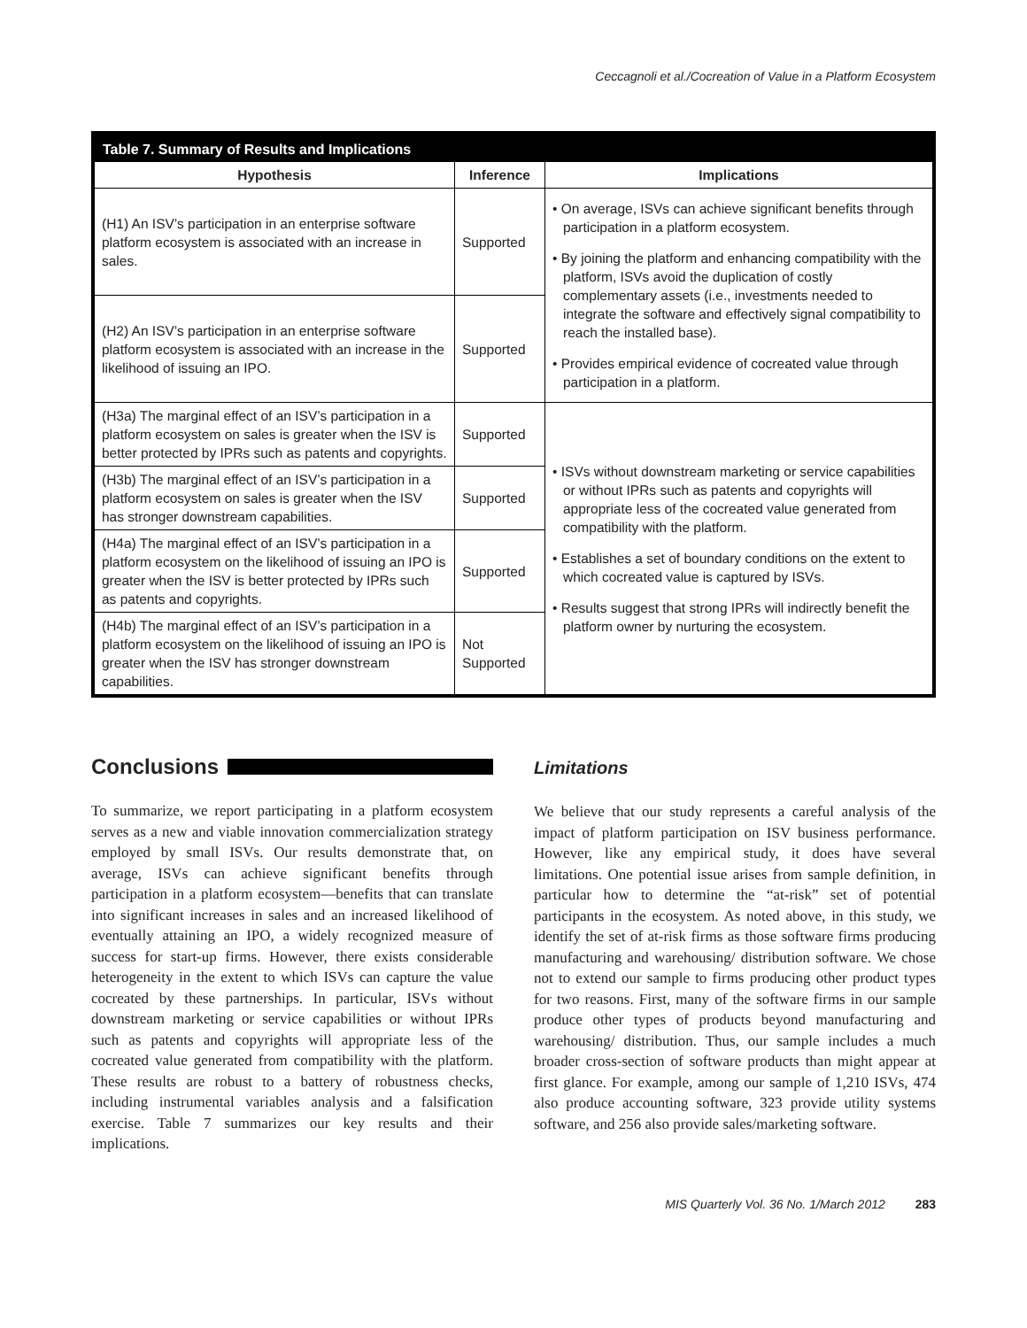Ceccagnoli et al./Cocreation of Value in a Platform Ecosystem
Table 7. Summary of Results and Implications
| Hypothesis | Inference | Implications |
| --- | --- | --- |
| (H1) An ISV’s participation in an enterprise software platform ecosystem is associated with an increase in sales. | Supported | • On average, ISVs can achieve significant benefits through participation in a platform ecosystem. • By joining the platform and enhancing compatibility with the platform, ISVs avoid the duplication of costly complementary assets (i.e., investments needed to integrate the software and effectively signal compatibility to reach the installed base). • Provides empirical evidence of cocreated value through participation in a platform. |
| (H2) An ISV’s participation in an enterprise software platform ecosystem is associated with an increase in the likelihood of issuing an IPO. | Supported | |
| (H3a) The marginal effect of an ISV’s participation in a platform ecosystem on sales is greater when the ISV is better protected by IPRs such as patents and copyrights. | Supported | • ISVs without downstream marketing or service capabilities or without IPRs such as patents and copyrights will appropriate less of the cocreated value generated from compatibility with the platform. • Establishes a set of boundary conditions on the extent to which cocreated value is captured by ISVs. • Results suggest that strong IPRs will indirectly benefit the platform owner by nurturing the ecosystem. |
| (H3b) The marginal effect of an ISV’s participation in a platform ecosystem on sales is greater when the ISV has stronger downstream capabilities. | Supported | |
| (H4a) The marginal effect of an ISV’s participation in a platform ecosystem on the likelihood of issuing an IPO is greater when the ISV is better protected by IPRs such as patents and copyrights. | Supported | |
| (H4b) The marginal effect of an ISV’s participation in a platform ecosystem on the likelihood of issuing an IPO is greater when the ISV has stronger downstream capabilities. | Not Supported | |
Conclusions
To summarize, we report participating in a platform ecosystem serves as a new and viable innovation commercialization strategy employed by small ISVs. Our results demonstrate that, on average, ISVs can achieve significant benefits through participation in a platform ecosystem—benefits that can translate into significant increases in sales and an increased likelihood of eventually attaining an IPO, a widely recognized measure of success for start-up firms. However, there exists considerable heterogeneity in the extent to which ISVs can capture the value cocreated by these partnerships. In particular, ISVs without downstream marketing or service capabilities or without IPRs such as patents and copyrights will appropriate less of the cocreated value generated from compatibility with the platform. These results are robust to a battery of robustness checks, including instrumental variables analysis and a falsification exercise. Table 7 summarizes our key results and their implications.
Limitations
We believe that our study represents a careful analysis of the impact of platform participation on ISV business performance. However, like any empirical study, it does have several limitations. One potential issue arises from sample definition, in particular how to determine the “at-risk” set of potential participants in the ecosystem. As noted above, in this study, we identify the set of at-risk firms as those software firms producing manufacturing and warehousing/ distribution software. We chose not to extend our sample to firms producing other product types for two reasons. First, many of the software firms in our sample produce other types of products beyond manufacturing and warehousing/ distribution. Thus, our sample includes a much broader cross-section of software products than might appear at first glance. For example, among our sample of 1,210 ISVs, 474 also produce accounting software, 323 provide utility systems software, and 256 also provide sales/marketing software.
MIS Quarterly Vol. 36 No. 1/March 2012 283